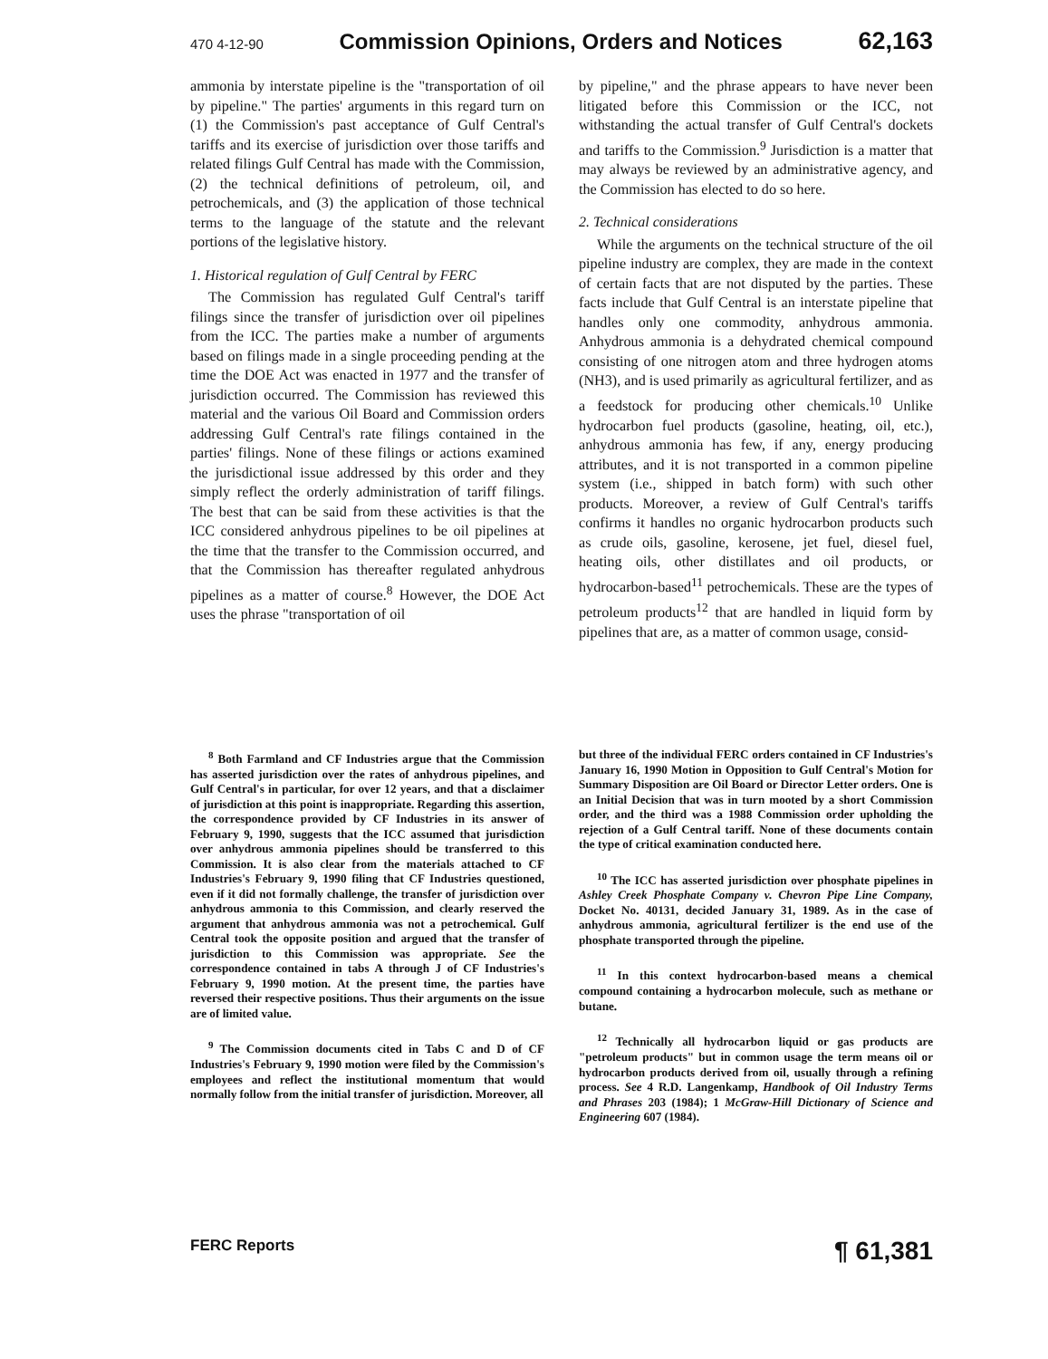470 4-12-90 Commission Opinions, Orders and Notices 62,163
ammonia by interstate pipeline is the "transportation of oil by pipeline." The parties' arguments in this regard turn on (1) the Commission's past acceptance of Gulf Central's tariffs and its exercise of jurisdiction over those tariffs and related filings Gulf Central has made with the Commission, (2) the technical definitions of petroleum, oil, and petrochemicals, and (3) the application of those technical terms to the language of the statute and the relevant portions of the legislative history.
1. Historical regulation of Gulf Central by FERC
The Commission has regulated Gulf Central's tariff filings since the transfer of jurisdiction over oil pipelines from the ICC. The parties make a number of arguments based on filings made in a single proceeding pending at the time the DOE Act was enacted in 1977 and the transfer of jurisdiction occurred. The Commission has reviewed this material and the various Oil Board and Commission orders addressing Gulf Central's rate filings contained in the parties' filings. None of these filings or actions examined the jurisdictional issue addressed by this order and they simply reflect the orderly administration of tariff filings. The best that can be said from these activities is that the ICC considered anhydrous pipelines to be oil pipelines at the time that the transfer to the Commission occurred, and that the Commission has thereafter regulated anhydrous pipelines as a matter of course.<sup>8</sup> However, the DOE Act uses the phrase "transportation of oil
by pipeline," and the phrase appears to have never been litigated before this Commission or the ICC, not withstanding the actual transfer of Gulf Central's dockets and tariffs to the Commission.<sup>9</sup> Jurisdiction is a matter that may always be reviewed by an administrative agency, and the Commission has elected to do so here.
2. Technical considerations
While the arguments on the technical structure of the oil pipeline industry are complex, they are made in the context of certain facts that are not disputed by the parties. These facts include that Gulf Central is an interstate pipeline that handles only one commodity, anhydrous ammonia. Anhydrous ammonia is a dehydrated chemical compound consisting of one nitrogen atom and three hydrogen atoms (NH3), and is used primarily as agricultural fertilizer, and as a feedstock for producing other chemicals.<sup>10</sup> Unlike hydrocarbon fuel products (gasoline, heating, oil, etc.), anhydrous ammonia has few, if any, energy producing attributes, and it is not transported in a common pipeline system (i.e., shipped in batch form) with such other products. Moreover, a review of Gulf Central's tariffs confirms it handles no organic hydrocarbon products such as crude oils, gasoline, kerosene, jet fuel, diesel fuel, heating oils, other distillates and oil products, or hydrocarbon-based<sup>11</sup> petrochemicals. These are the types of petroleum products<sup>12</sup> that are handled in liquid form by pipelines that are, as a matter of common usage, consid-
<sup>8</sup> Both Farmland and CF Industries argue that the Commission has asserted jurisdiction over the rates of anhydrous pipelines, and Gulf Central's in particular, for over 12 years, and that a disclaimer of jurisdiction at this point is inappropriate. Regarding this assertion, the correspondence provided by CF Industries in its answer of February 9, 1990, suggests that the ICC assumed that jurisdiction over anhydrous ammonia pipelines should be transferred to this Commission. It is also clear from the materials attached to CF Industries's February 9, 1990 filing that CF Industries questioned, even if it did not formally challenge, the transfer of jurisdiction over anhydrous ammonia to this Commission, and clearly reserved the argument that anhydrous ammonia was not a petrochemical. Gulf Central took the opposite position and argued that the transfer of jurisdiction to this Commission was appropriate. See the correspondence contained in tabs A through J of CF Industries's February 9, 1990 motion. At the present time, the parties have reversed their respective positions. Thus their arguments on the issue are of limited value.
<sup>9</sup> The Commission documents cited in Tabs C and D of CF Industries's February 9, 1990 motion were filed by the Commission's employees and reflect the institutional momentum that would normally follow from the initial transfer of jurisdiction. Moreover, all
but three of the individual FERC orders contained in CF Industries's January 16, 1990 Motion in Opposition to Gulf Central's Motion for Summary Disposition are Oil Board or Director Letter orders. One is an Initial Decision that was in turn mooted by a short Commission order, and the third was a 1988 Commission order upholding the rejection of a Gulf Central tariff. None of these documents contain the type of critical examination conducted here.
<sup>10</sup> The ICC has asserted jurisdiction over phosphate pipelines in Ashley Creek Phosphate Company v. Chevron Pipe Line Company, Docket No. 40131, decided January 31, 1989. As in the case of anhydrous ammonia, agricultural fertilizer is the end use of the phosphate transported through the pipeline.
<sup>11</sup> In this context hydrocarbon-based means a chemical compound containing a hydrocarbon molecule, such as methane or butane.
<sup>12</sup> Technically all hydrocarbon liquid or gas products are "petroleum products" but in common usage the term means oil or hydrocarbon products derived from oil, usually through a refining process. See 4 R.D. Langenkamp, Handbook of Oil Industry Terms and Phrases 203 (1984); 1 McGraw-Hill Dictionary of Science and Engineering 607 (1984).
FERC Reports ¶ 61,381